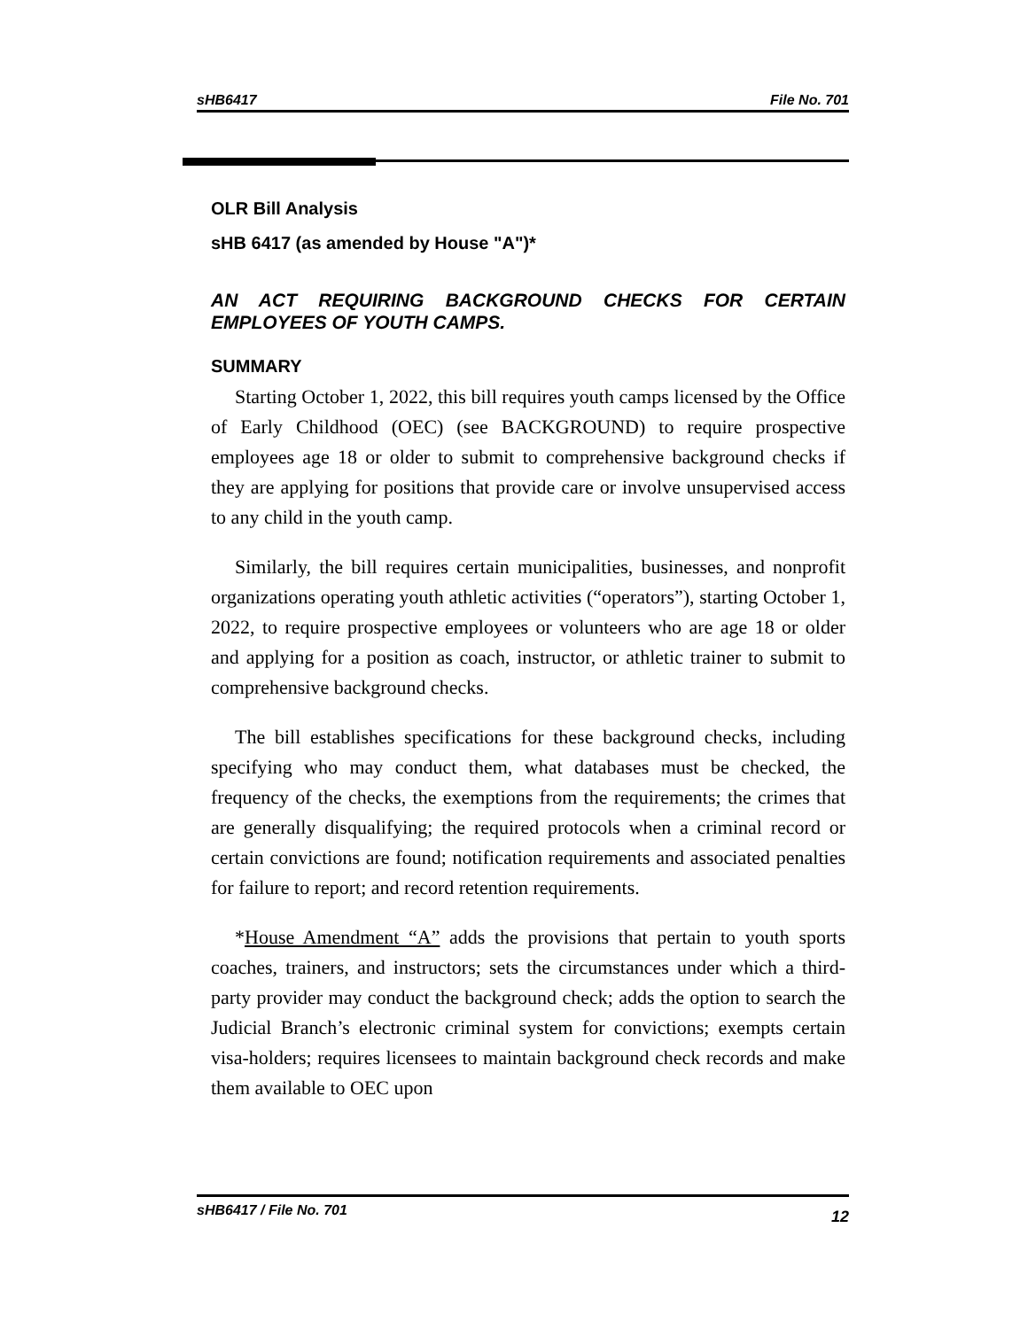sHB6417 File No. 701
OLR Bill Analysis
sHB 6417 (as amended by House "A")*
AN ACT REQUIRING BACKGROUND CHECKS FOR CERTAIN EMPLOYEES OF YOUTH CAMPS.
SUMMARY
Starting October 1, 2022, this bill requires youth camps licensed by the Office of Early Childhood (OEC) (see BACKGROUND) to require prospective employees age 18 or older to submit to comprehensive background checks if they are applying for positions that provide care or involve unsupervised access to any child in the youth camp.
Similarly, the bill requires certain municipalities, businesses, and nonprofit organizations operating youth athletic activities (“operators”), starting October 1, 2022, to require prospective employees or volunteers who are age 18 or older and applying for a position as coach, instructor, or athletic trainer to submit to comprehensive background checks.
The bill establishes specifications for these background checks, including specifying who may conduct them, what databases must be checked, the frequency of the checks, the exemptions from the requirements; the crimes that are generally disqualifying; the required protocols when a criminal record or certain convictions are found; notification requirements and associated penalties for failure to report; and record retention requirements.
*House Amendment “A” adds the provisions that pertain to youth sports coaches, trainers, and instructors; sets the circumstances under which a third-party provider may conduct the background check; adds the option to search the Judicial Branch’s electronic criminal system for convictions; exempts certain visa-holders; requires licensees to maintain background check records and make them available to OEC upon
sHB6417 / File No. 701 12